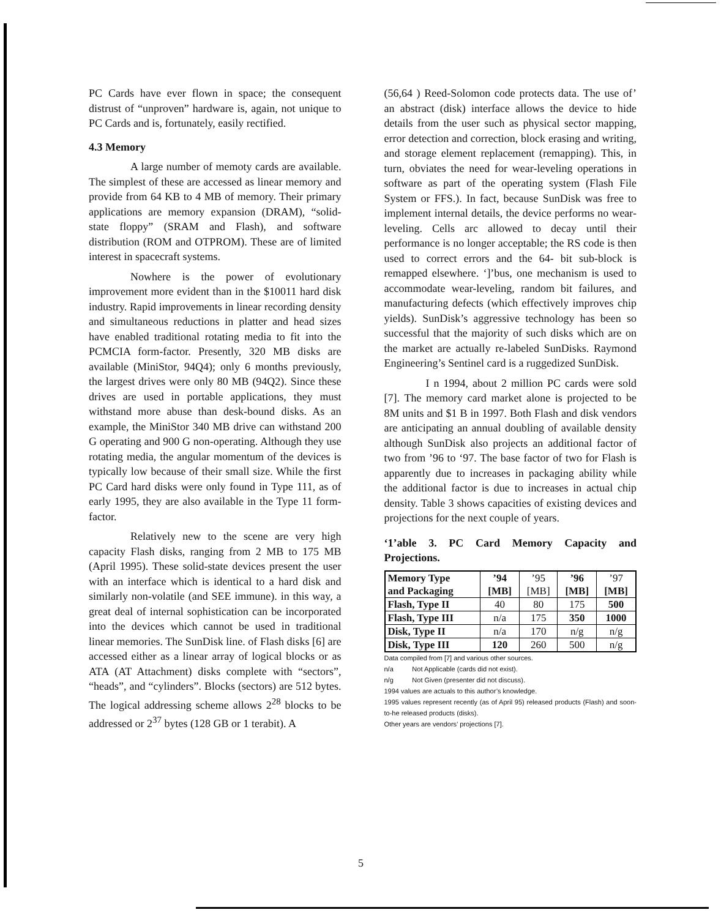PC Cards have ever flown in space; the consequent distrust of “unproven” hardware is, again, not unique to PC Cards and is, fortunately, easily rectified.
4.3 Memory
A large number of memoty cards are available. The simplest of these are accessed as linear memory and provide from 64 KB to 4 MB of memory. Their primary applications are memory expansion (DRAM), “solid-state floppy” (SRAM and Flash), and software distribution (ROM and OTPROM). These are of limited interest in spacecraft systems.
Nowhere is the power of evolutionary improvement more evident than in the $10011 hard disk industry. Rapid improvements in linear recording density and simultaneous reductions in platter and head sizes have enabled traditional rotating media to fit into the PCMCIA form-factor. Presently, 320 MB disks are available (MiniStor, 94Q4); only 6 months previously, the largest drives were only 80 MB (94Q2). Since these drives are used in portable applications, they must withstand more abuse than desk-bound disks. As an example, the MiniStor 340 MB drive can withstand 200 G operating and 900 G non-operating. Although they use rotating media, the angular momentum of the devices is typically low because of their small size. While the first PC Card hard disks were only found in Type 111, as of early 1995, they are also available in the Type 11 form-factor.
Relatively new to the scene are very high capacity Flash disks, ranging from 2 MB to 175 MB (April 1995). These solid-state devices present the user with an interface which is identical to a hard disk and similarly non-volatile (and SEE immune). in this way, a great deal of internal sophistication can be incorporated into the devices which cannot be used in traditional linear memories. The SunDisk line. of Flash disks [6] are accessed either as a linear array of logical blocks or as ATA (AT Attachment) disks complete with “sectors”, “heads”, and “cylinders”. Blocks (sectors) are 512 bytes. The logical addressing scheme allows 2<sup>28</sup> blocks to be addressed or 2<sup>37</sup> bytes (128 GB or 1 terabit). A
(56,64 ) Reed-Solomon code protects data. The use of’ an abstract (disk) interface allows the device to hide details from the user such as physical sector mapping, error detection and correction, block erasing and writing, and storage element replacement (remapping). This, in turn, obviates the need for wear-leveling operations in software as part of the operating system (Flash File System or FFS.). In fact, because SunDisk was free to implement internal details, the device performs no wear-leveling. Cells arc allowed to decay until their performance is no longer acceptable; the RS code is then used to correct errors and the 64- bit sub-block is remapped elsewhere. ‘]’bus, one mechanism is used to accommodate wear-leveling, random bit failures, and manufacturing defects (which effectively improves chip yields). SunDisk’s aggressive technology has been so successful that the majority of such disks which are on the market are actually re-labeled SunDisks. Raymond Engineering’s Sentinel card is a ruggedized SunDisk.
I n 1994, about 2 million PC cards were sold [7]. The memory card market alone is projected to be 8M units and $1 B in 1997. Both Flash and disk vendors are anticipating an annual doubling of available density although SunDisk also projects an additional factor of two from ’96 to ‘97. The base factor of two for Flash is apparently due to increases in packaging ability while the additional factor is due to increases in actual chip density. Table 3 shows capacities of existing devices and projections for the next couple of years.
‘1’able 3. PC Card Memory Capacity and Projections.
| Memory Type and Packaging | ’94 [MB] | ’95 [MB] | ’96 [MB] | ’97 [MB] |
| Flash, Type II | 40 | 80 | 175 | 500 |
| Flash, Type III | n/a | 175 | 350 | 1000 |
| Disk, Type II | n/a | 170 | n/g | n/g |
| Disk, Type III | 120 | 260 | 500 | n/g |
Data compiled from [7] and various other sources.
n/a Not Applicable (cards did not exist).
n/g Not Given (presenter did not discuss).
1994 values are actuals to this author’s knowledge.
1995 values represent recently (as of April 95) released products (Flash) and soon-to-he released products (disks).
Other years are vendors’ projections [7].
5